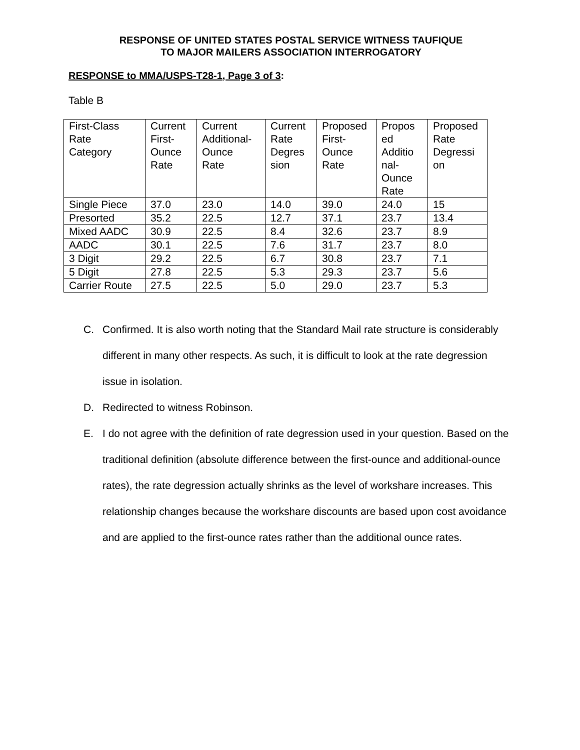RESPONSE OF UNITED STATES POSTAL SERVICE WITNESS TAUFIQUE
TO MAJOR MAILERS ASSOCIATION INTERROGATORY
RESPONSE to MMA/USPS-T28-1, Page 3 of 3:
Table B
| First-Class Rate Category | Current First- Ounce Rate | Current Additional- Ounce Rate | Current Rate Degres sion | Proposed First- Ounce Rate | Propos ed Additio nal- Ounce Rate | Proposed Rate Degressi on |
| Single Piece | 37.0 | 23.0 | 14.0 | 39.0 | 24.0 | 15 |
| Presorted | 35.2 | 22.5 | 12.7 | 37.1 | 23.7 | 13.4 |
| Mixed AADC | 30.9 | 22.5 | 8.4 | 32.6 | 23.7 | 8.9 |
| AADC | 30.1 | 22.5 | 7.6 | 31.7 | 23.7 | 8.0 |
| 3 Digit | 29.2 | 22.5 | 6.7 | 30.8 | 23.7 | 7.1 |
| 5 Digit | 27.8 | 22.5 | 5.3 | 29.3 | 23.7 | 5.6 |
| Carrier Route | 27.5 | 22.5 | 5.0 | 29.0 | 23.7 | 5.3 |
C. Confirmed. It is also worth noting that the Standard Mail rate structure is considerably different in many other respects. As such, it is difficult to look at the rate degression issue in isolation.
D. Redirected to witness Robinson.
E. I do not agree with the definition of rate degression used in your question. Based on the traditional definition (absolute difference between the first-ounce and additional-ounce rates), the rate degression actually shrinks as the level of workshare increases. This relationship changes because the workshare discounts are based upon cost avoidance and are applied to the first-ounce rates rather than the additional ounce rates.